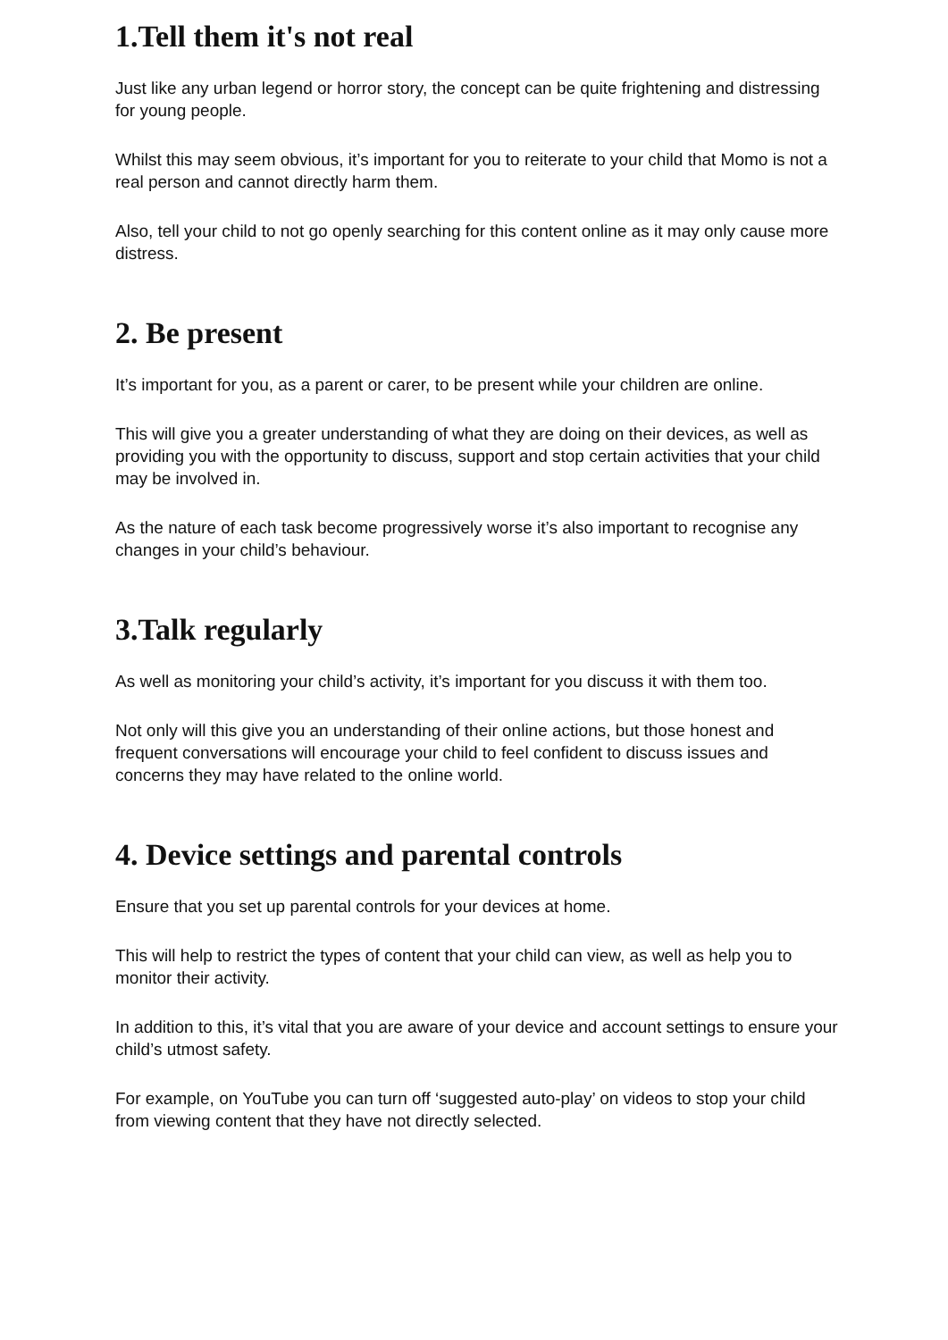1.Tell them it's not real
Just like any urban legend or horror story, the concept can be quite frightening and distressing for young people.
Whilst this may seem obvious, it’s important for you to reiterate to your child that Momo is not a real person and cannot directly harm them.
Also, tell your child to not go openly searching for this content online as it may only cause more distress.
2. Be present
It’s important for you, as a parent or carer, to be present while your children are online.
This will give you a greater understanding of what they are doing on their devices, as well as providing you with the opportunity to discuss, support and stop certain activities that your child may be involved in.
As the nature of each task become progressively worse it’s also important to recognise any changes in your child’s behaviour.
3.Talk regularly
As well as monitoring your child’s activity, it’s important for you discuss it with them too.
Not only will this give you an understanding of their online actions, but those honest and frequent conversations will encourage your child to feel confident to discuss issues and concerns they may have related to the online world.
4. Device settings and parental controls
Ensure that you set up parental controls for your devices at home.
This will help to restrict the types of content that your child can view, as well as help you to monitor their activity.
In addition to this, it’s vital that you are aware of your device and account settings to ensure your child’s utmost safety.
For example, on YouTube you can turn off ‘suggested auto-play’ on videos to stop your child from viewing content that they have not directly selected.